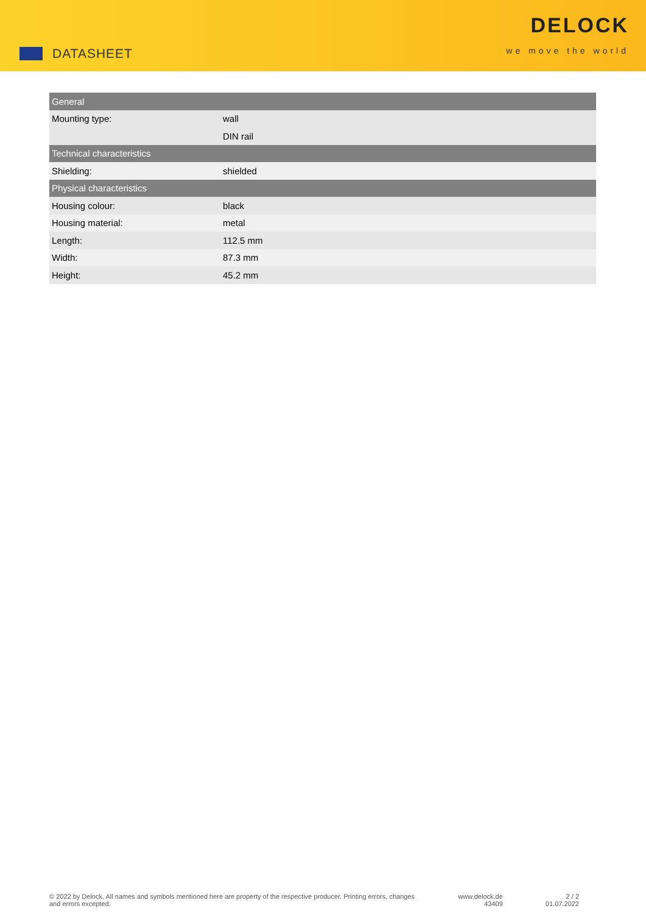DATASHEET
DELOCK
we move the world
| General | |
| --- | --- |
| Mounting type: | wall |
| | DIN rail |
| Technical characteristics | |
| Shielding: | shielded |
| Physical characteristics | |
| Housing colour: | black |
| Housing material: | metal |
| Length: | 112.5 mm |
| Width: | 87.3 mm |
| Height: | 45.2 mm |
© 2022 by Delock. All names and symbols mentioned here are property of the respective producer. Printing errors, changes and errors excepted.
www.delock.de
43409
2 / 2
01.07.2022